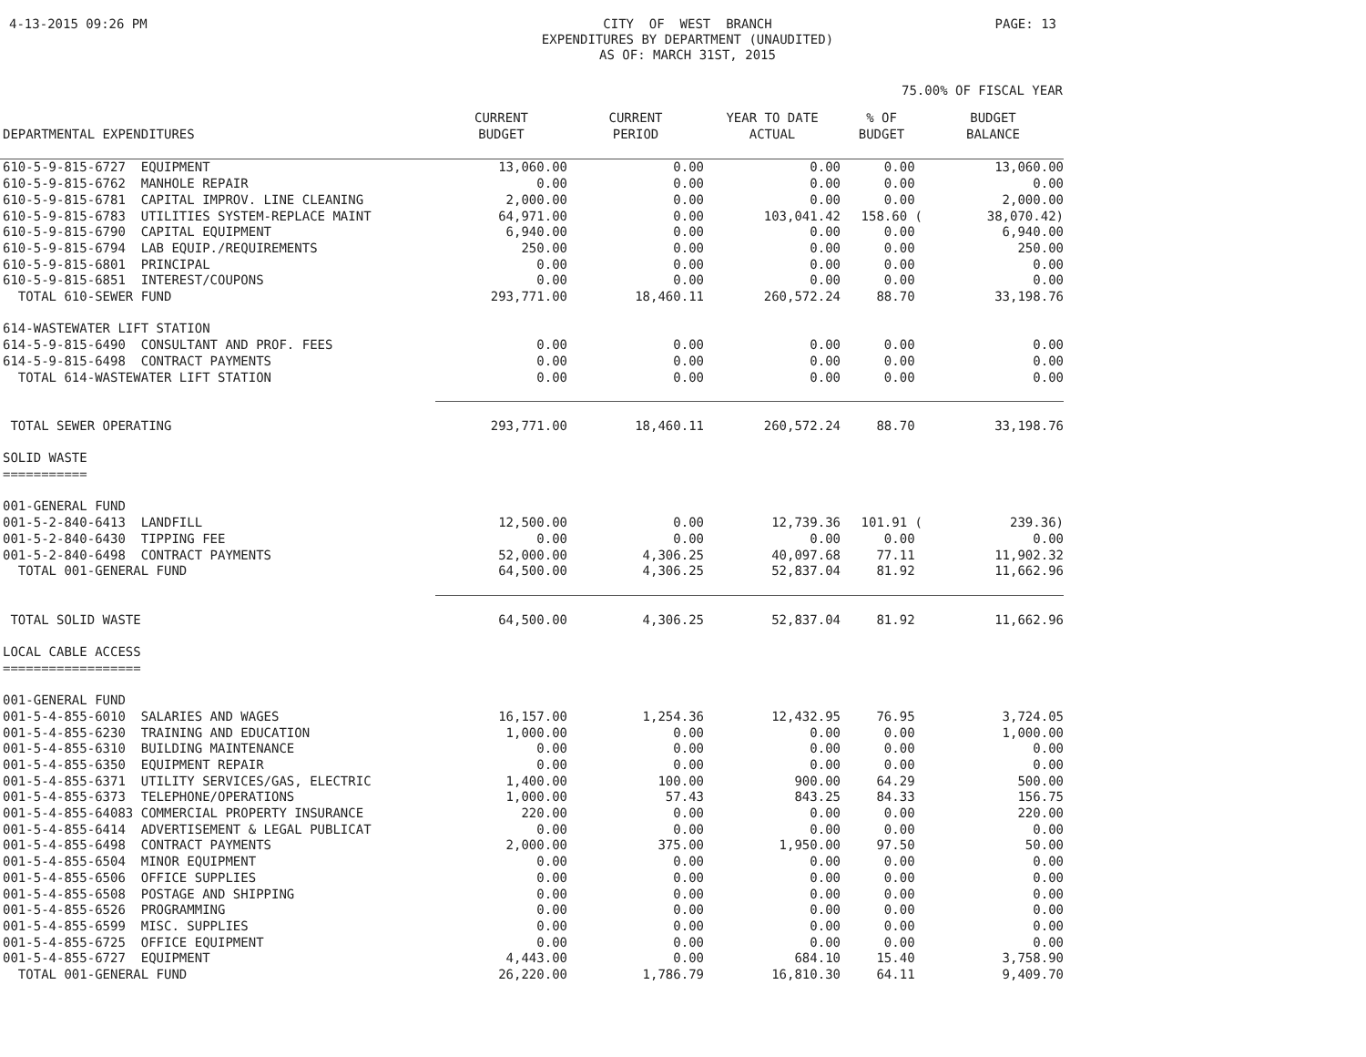4-13-2015 09:26 PM CITY OF WEST BRANCH EXPENDITURES BY DEPARTMENT (UNAUDITED) AS OF: MARCH 31ST, 2015
PAGE: 13
75.00% OF FISCAL YEAR
| DEPARTMENTAL EXPENDITURES | CURRENT BUDGET | CURRENT PERIOD | YEAR TO DATE ACTUAL | % OF BUDGET | BUDGET BALANCE |
| --- | --- | --- | --- | --- | --- |
| 610-5-9-815-6727 EQUIPMENT | 13,060.00 | 0.00 | 0.00 | 0.00 | 13,060.00 |
| 610-5-9-815-6762 MANHOLE REPAIR | 0.00 | 0.00 | 0.00 | 0.00 | 0.00 |
| 610-5-9-815-6781 CAPITAL IMPROV. LINE CLEANING | 2,000.00 | 0.00 | 0.00 | 0.00 | 2,000.00 |
| 610-5-9-815-6783 UTILITIES SYSTEM-REPLACE MAINT | 64,971.00 | 0.00 | 103,041.42 | 158.60 ( | 38,070.42) |
| 610-5-9-815-6790 CAPITAL EQUIPMENT | 6,940.00 | 0.00 | 0.00 | 0.00 | 6,940.00 |
| 610-5-9-815-6794 LAB EQUIP./REQUIREMENTS | 250.00 | 0.00 | 0.00 | 0.00 | 250.00 |
| 610-5-9-815-6801 PRINCIPAL | 0.00 | 0.00 | 0.00 | 0.00 | 0.00 |
| 610-5-9-815-6851 INTEREST/COUPONS | 0.00 | 0.00 | 0.00 | 0.00 | 0.00 |
| TOTAL 610-SEWER FUND | 293,771.00 | 18,460.11 | 260,572.24 | 88.70 | 33,198.76 |
| 614-WASTEWATER LIFT STATION | | | | | |
| 614-5-9-815-6490 CONSULTANT AND PROF. FEES | 0.00 | 0.00 | 0.00 | 0.00 | 0.00 |
| 614-5-9-815-6498 CONTRACT PAYMENTS | 0.00 | 0.00 | 0.00 | 0.00 | 0.00 |
| TOTAL 614-WASTEWATER LIFT STATION | 0.00 | 0.00 | 0.00 | 0.00 | 0.00 |
| TOTAL SEWER OPERATING | 293,771.00 | 18,460.11 | 260,572.24 | 88.70 | 33,198.76 |
| SOLID WASTE =========== | | | | | |
| 001-GENERAL FUND | | | | | |
| 001-5-2-840-6413 LANDFILL | 12,500.00 | 0.00 | 12,739.36 | 101.91 ( | 239.36) |
| 001-5-2-840-6430 TIPPING FEE | 0.00 | 0.00 | 0.00 | 0.00 | 0.00 |
| 001-5-2-840-6498 CONTRACT PAYMENTS | 52,000.00 | 4,306.25 | 40,097.68 | 77.11 | 11,902.32 |
| TOTAL 001-GENERAL FUND | 64,500.00 | 4,306.25 | 52,837.04 | 81.92 | 11,662.96 |
| TOTAL SOLID WASTE | 64,500.00 | 4,306.25 | 52,837.04 | 81.92 | 11,662.96 |
| LOCAL CABLE ACCESS ================== | | | | | |
| 001-GENERAL FUND | | | | | |
| 001-5-4-855-6010 SALARIES AND WAGES | 16,157.00 | 1,254.36 | 12,432.95 | 76.95 | 3,724.05 |
| 001-5-4-855-6230 TRAINING AND EDUCATION | 1,000.00 | 0.00 | 0.00 | 0.00 | 1,000.00 |
| 001-5-4-855-6310 BUILDING MAINTENANCE | 0.00 | 0.00 | 0.00 | 0.00 | 0.00 |
| 001-5-4-855-6350 EQUIPMENT REPAIR | 0.00 | 0.00 | 0.00 | 0.00 | 0.00 |
| 001-5-4-855-6371 UTILITY SERVICES/GAS, ELECTRIC | 1,400.00 | 100.00 | 900.00 | 64.29 | 500.00 |
| 001-5-4-855-6373 TELEPHONE/OPERATIONS | 1,000.00 | 57.43 | 843.25 | 84.33 | 156.75 |
| 001-5-4-855-64083 COMMERCIAL PROPERTY INSURANCE | 220.00 | 0.00 | 0.00 | 0.00 | 220.00 |
| 001-5-4-855-6414 ADVERTISEMENT & LEGAL PUBLICAT | 0.00 | 0.00 | 0.00 | 0.00 | 0.00 |
| 001-5-4-855-6498 CONTRACT PAYMENTS | 2,000.00 | 375.00 | 1,950.00 | 97.50 | 50.00 |
| 001-5-4-855-6504 MINOR EQUIPMENT | 0.00 | 0.00 | 0.00 | 0.00 | 0.00 |
| 001-5-4-855-6506 OFFICE SUPPLIES | 0.00 | 0.00 | 0.00 | 0.00 | 0.00 |
| 001-5-4-855-6508 POSTAGE AND SHIPPING | 0.00 | 0.00 | 0.00 | 0.00 | 0.00 |
| 001-5-4-855-6526 PROGRAMMING | 0.00 | 0.00 | 0.00 | 0.00 | 0.00 |
| 001-5-4-855-6599 MISC. SUPPLIES | 0.00 | 0.00 | 0.00 | 0.00 | 0.00 |
| 001-5-4-855-6725 OFFICE EQUIPMENT | 0.00 | 0.00 | 0.00 | 0.00 | 0.00 |
| 001-5-4-855-6727 EQUIPMENT | 4,443.00 | 0.00 | 684.10 | 15.40 | 3,758.90 |
| TOTAL 001-GENERAL FUND | 26,220.00 | 1,786.79 | 16,810.30 | 64.11 | 9,409.70 |